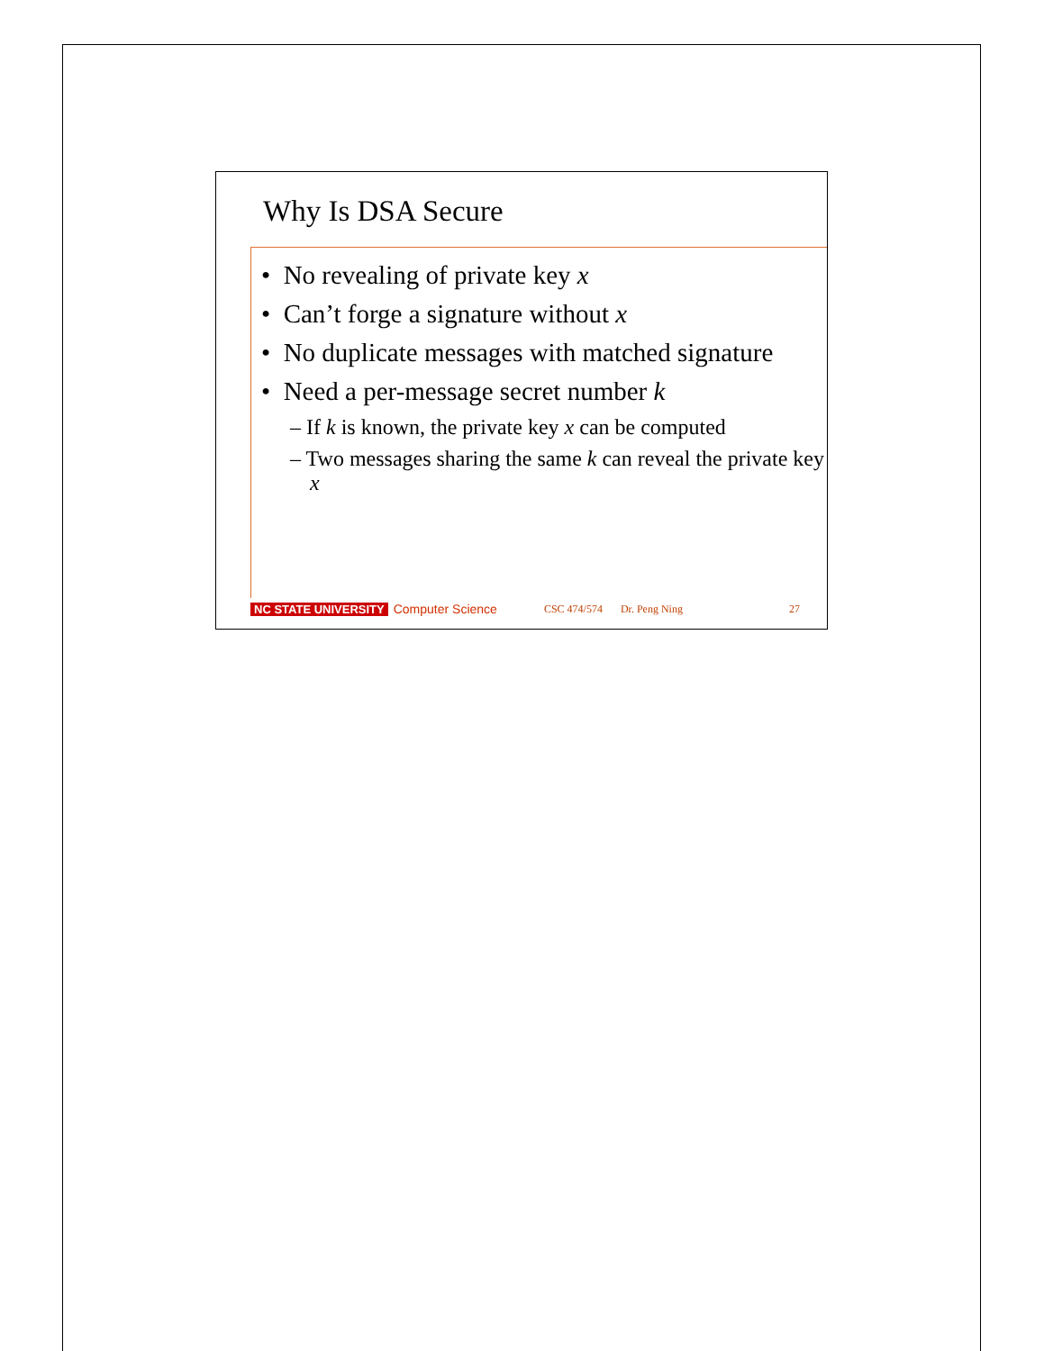Why Is DSA Secure
• No revealing of private key x
• Can’t forge a signature without x
• No duplicate messages with matched signature
• Need a per-message secret number k
– If k is known, the private key x can be computed
– Two messages sharing the same k can reveal the private key x
NC STATE UNIVERSITY Computer Science CSC 474/574 Dr. Peng Ning 27